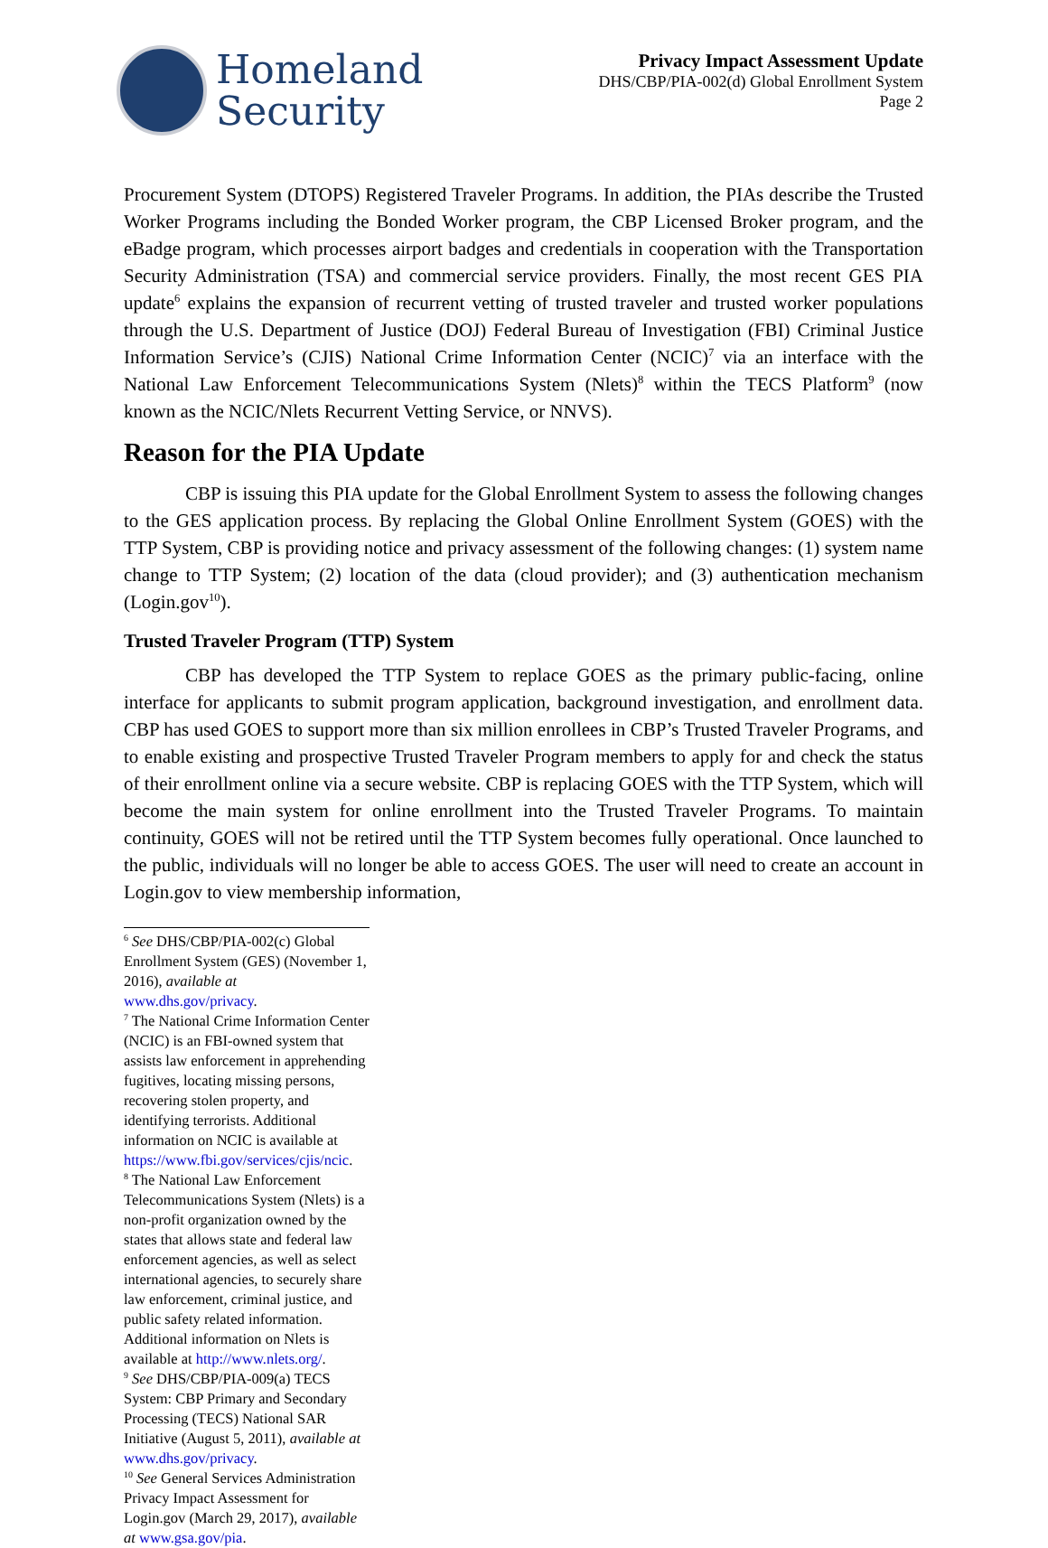Homeland
Security
Privacy Impact Assessment Update
DHS/CBP/PIA-002(d) Global Enrollment System
Page 2
Procurement System (DTOPS) Registered Traveler Programs. In addition, the PIAs describe the Trusted Worker Programs including the Bonded Worker program, the CBP Licensed Broker program, and the eBadge program, which processes airport badges and credentials in cooperation with the Transportation Security Administration (TSA) and commercial service providers. Finally, the most recent GES PIA update<sup>6</sup> explains the expansion of recurrent vetting of trusted traveler and trusted worker populations through the U.S. Department of Justice (DOJ) Federal Bureau of Investigation (FBI) Criminal Justice Information Service’s (CJIS) National Crime Information Center (NCIC)<sup>7</sup> via an interface with the National Law Enforcement Telecommunications System (Nlets)<sup>8</sup> within the TECS Platform<sup>9</sup> (now known as the NCIC/Nlets Recurrent Vetting Service, or NNVS).
Reason for the PIA Update
CBP is issuing this PIA update for the Global Enrollment System to assess the following changes to the GES application process. By replacing the Global Online Enrollment System (GOES) with the TTP System, CBP is providing notice and privacy assessment of the following changes: (1) system name change to TTP System; (2) location of the data (cloud provider); and (3) authentication mechanism (Login.gov<sup>10</sup>).
Trusted Traveler Program (TTP) System
CBP has developed the TTP System to replace GOES as the primary public-facing, online interface for applicants to submit program application, background investigation, and enrollment data. CBP has used GOES to support more than six million enrollees in CBP’s Trusted Traveler Programs, and to enable existing and prospective Trusted Traveler Program members to apply for and check the status of their enrollment online via a secure website. CBP is replacing GOES with the TTP System, which will become the main system for online enrollment into the Trusted Traveler Programs. To maintain continuity, GOES will not be retired until the TTP System becomes fully operational. Once launched to the public, individuals will no longer be able to access GOES. The user will need to create an account in Login.gov to view membership information,
<sup>6</sup> See DHS/CBP/PIA-002(c) Global Enrollment System (GES) (November 1, 2016), available at www.dhs.gov/privacy.
<sup>7</sup> The National Crime Information Center (NCIC) is an FBI-owned system that assists law enforcement in apprehending fugitives, locating missing persons, recovering stolen property, and identifying terrorists. Additional information on NCIC is available at https://www.fbi.gov/services/cjis/ncic.
<sup>8</sup> The National Law Enforcement Telecommunications System (Nlets) is a non-profit organization owned by the states that allows state and federal law enforcement agencies, as well as select international agencies, to securely share law enforcement, criminal justice, and public safety related information. Additional information on Nlets is available at http://www.nlets.org/.
<sup>9</sup> See DHS/CBP/PIA-009(a) TECS System: CBP Primary and Secondary Processing (TECS) National SAR Initiative (August 5, 2011), available at www.dhs.gov/privacy.
<sup>10</sup> See General Services Administration Privacy Impact Assessment for Login.gov (March 29, 2017), available at www.gsa.gov/pia.